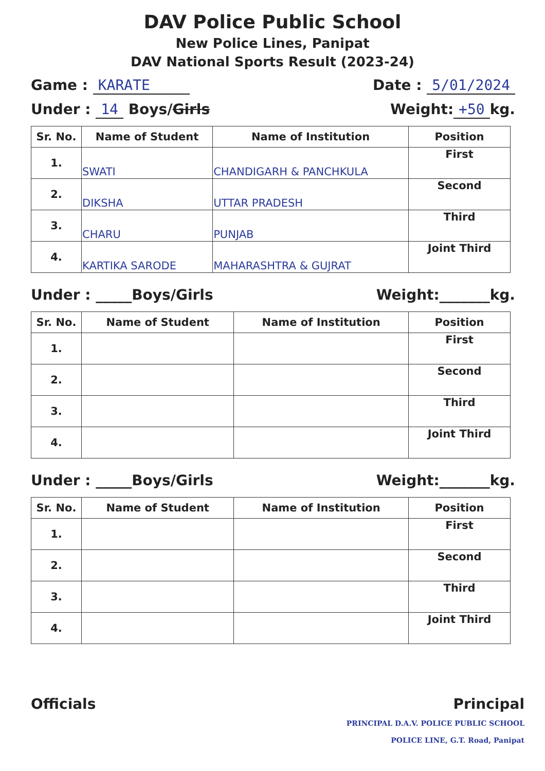DAV Police Public School
New Police Lines, Panipat
DAV National Sports Result (2023-24)
Game : KARATE Date : 5/01/2024
Under : 14 Boys/Girls Weight: +50 kg.
| Sr. No. | Name of Student | Name of Institution | Position |
| --- | --- | --- | --- |
| 1. | SWATI | CHANDIGARH & PANCHKULA | First |
| 2. | DIKSHA | UTTAR PRADESH | Second |
| 3. | CHARU | PUNJAB | Third |
| 4. | KARTIKA SARODE | MAHARASHTRA & GUJRAT | Joint Third |
Under : _____Boys/Girls Weight:_______kg.
| Sr. No. | Name of Student | Name of Institution | Position |
| --- | --- | --- | --- |
| 1. | | | First |
| 2. | | | Second |
| 3. | | | Third |
| 4. | | | Joint Third |
Under : _____Boys/Girls Weight:_______kg.
| Sr. No. | Name of Student | Name of Institution | Position |
| --- | --- | --- | --- |
| 1. | | | First |
| 2. | | | Second |
| 3. | | | Third |
| 4. | | | Joint Third |
Officials Principal
PRINCIPAL D.A.V. POLICE PUBLIC SCHOOL
POLICE LINE, G.T. Road, Panipat